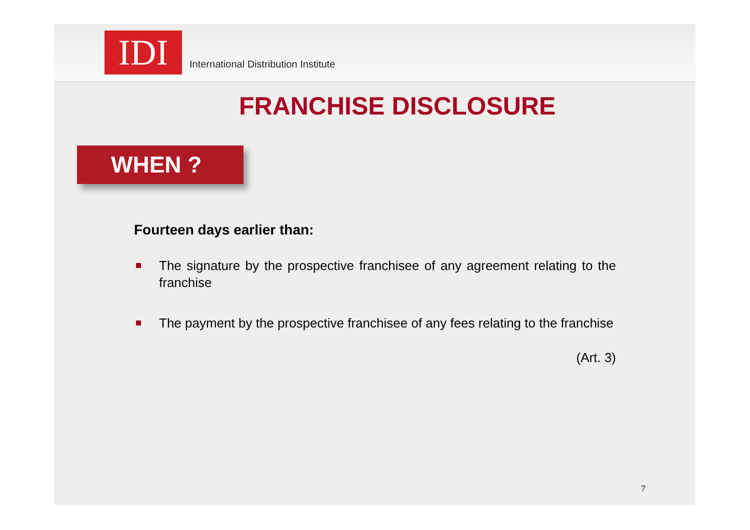IDI
International Distribution Institute
FRANCHISE DISCLOSURE
WHEN ?
Fourteen days earlier than:
The signature by the prospective franchisee of any agreement relating to the franchise
The payment by the prospective franchisee of any fees relating to the franchise
(Art. 3)
7